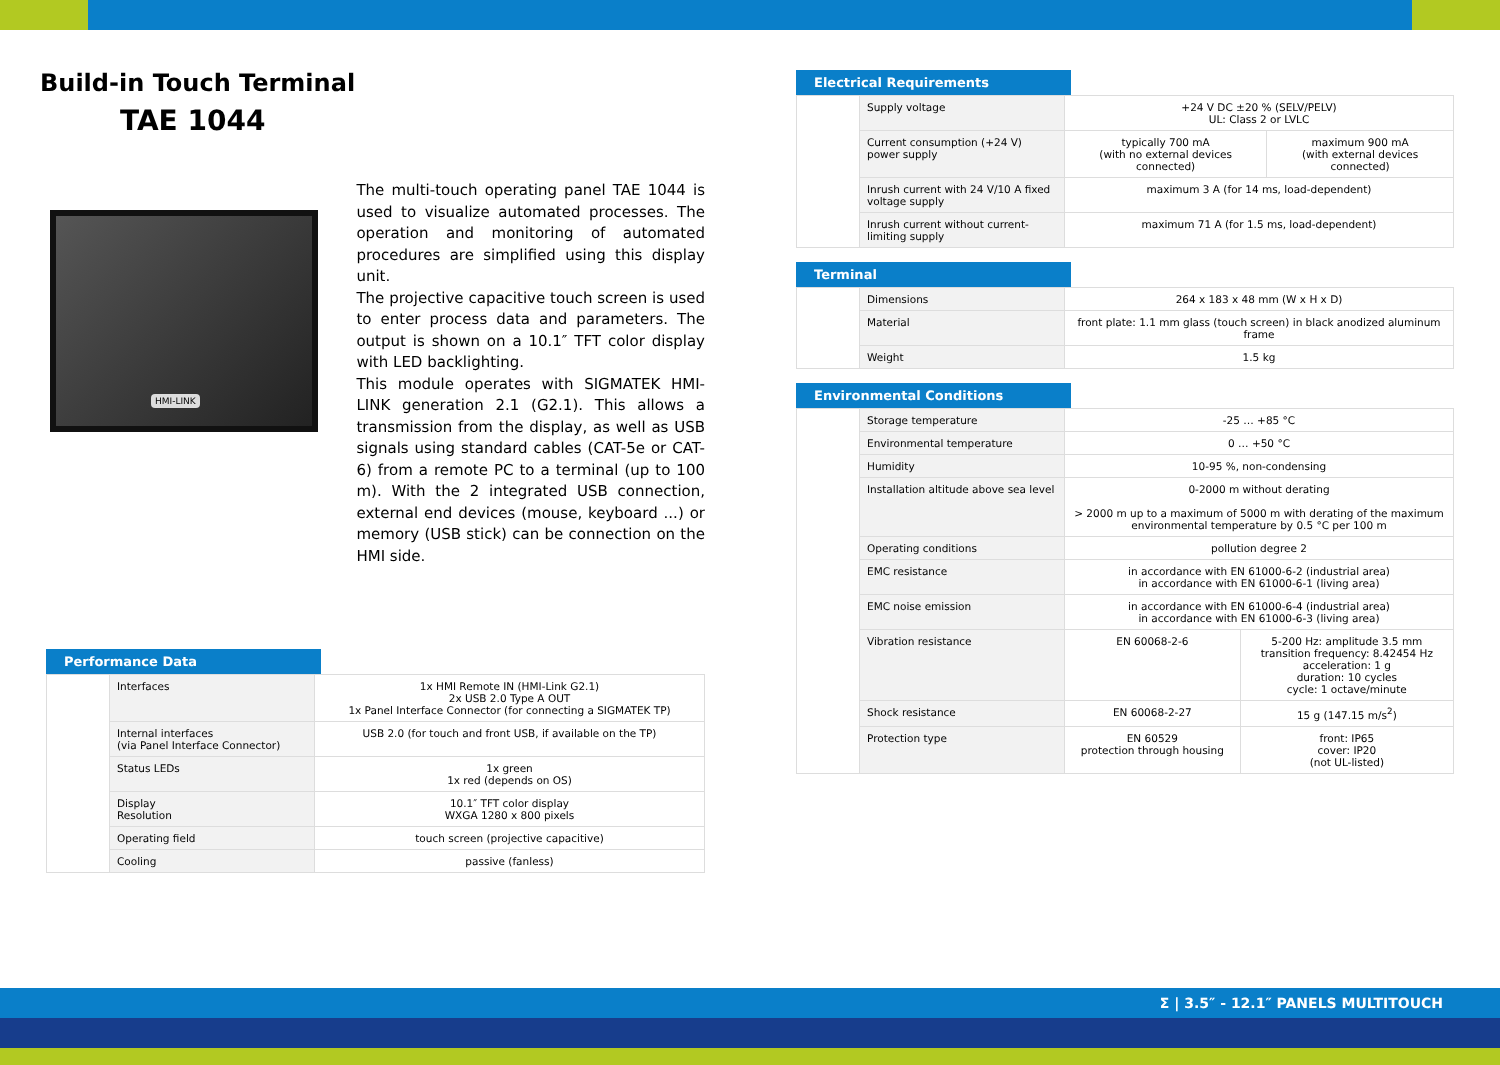Build-in Touch Terminal
TAE 1044
HMI-LINK
The multi-touch operating panel TAE 1044 is used to visualize automated processes. The operation and monitoring of automated procedures are simplified using this display unit.
The projective capacitive touch screen is used to enter process data and parameters. The output is shown on a 10.1″ TFT color display with LED backlighting.
This module operates with SIGMATEK HMI-LINK generation 2.1 (G2.1). This allows a transmission from the display, as well as USB signals using standard cables (CAT-5e or CAT-6) from a remote PC to a terminal (up to 100 m). With the 2 integrated USB connection, external end devices (mouse, keyboard ...) or memory (USB stick) can be connection on the HMI side.
Performance Data
| | Interfaces | 1x HMI Remote IN (HMI-Link G2.1) 2x USB 2.0 Type A OUT 1x Panel Interface Connector (for connecting a SIGMATEK TP) |
| | Internal interfaces (via Panel Interface Connector) | USB 2.0 (for touch and front USB, if available on the TP) |
| | Status LEDs | 1x green 1x red (depends on OS) |
| | Display Resolution | 10.1″ TFT color display WXGA 1280 x 800 pixels |
| | Operating field | touch screen (projective capacitive) |
| | Cooling | passive (fanless) |
Electrical Requirements
| | Supply voltage | +24 V DC ±20 % (SELV/PELV) UL: Class 2 or LVLC | |
| | Current consumption (+24 V) power supply | typically 700 mA (with no external devices connected) | maximum 900 mA (with external devices connected) |
| | Inrush current with 24 V/10 A fixed voltage supply | maximum 3 A (for 14 ms, load-dependent) | |
| | Inrush current without current-limiting supply | maximum 71 A (for 1.5 ms, load-dependent) | |
Terminal
| | Dimensions | 264 x 183 x 48 mm (W x H x D) |
| | Material | front plate: 1.1 mm glass (touch screen) in black anodized aluminum frame |
| | Weight | 1.5 kg |
Environmental Conditions
| | Storage temperature | -25 … +85 °C | |
| | Environmental temperature | 0 … +50 °C | |
| | Humidity | 10-95 %, non-condensing | |
| | Installation altitude above sea level | 0-2000 m without derating > 2000 m up to a maximum of 5000 m with derating of the maximum environmental temperature by 0.5 °C per 100 m | |
| | Operating conditions | pollution degree 2 | |
| | EMC resistance | in accordance with EN 61000-6-2 (industrial area) in accordance with EN 61000-6-1 (living area) | |
| | EMC noise emission | in accordance with EN 61000-6-4 (industrial area) in accordance with EN 61000-6-3 (living area) | |
| | Vibration resistance | EN 60068-2-6 | 5-200 Hz: amplitude 3.5 mm transition frequency: 8.42454 Hz acceleration: 1 g duration: 10 cycles cycle: 1 octave/minute |
| | Shock resistance | EN 60068-2-27 | 15 g (147.15 m/s<sup>2</sup>) |
| | Protection type | EN 60529 protection through housing | front: IP65 cover: IP20 (not UL-listed) |
Σ | 3.5″ - 12.1″ PANELS MULTITOUCH